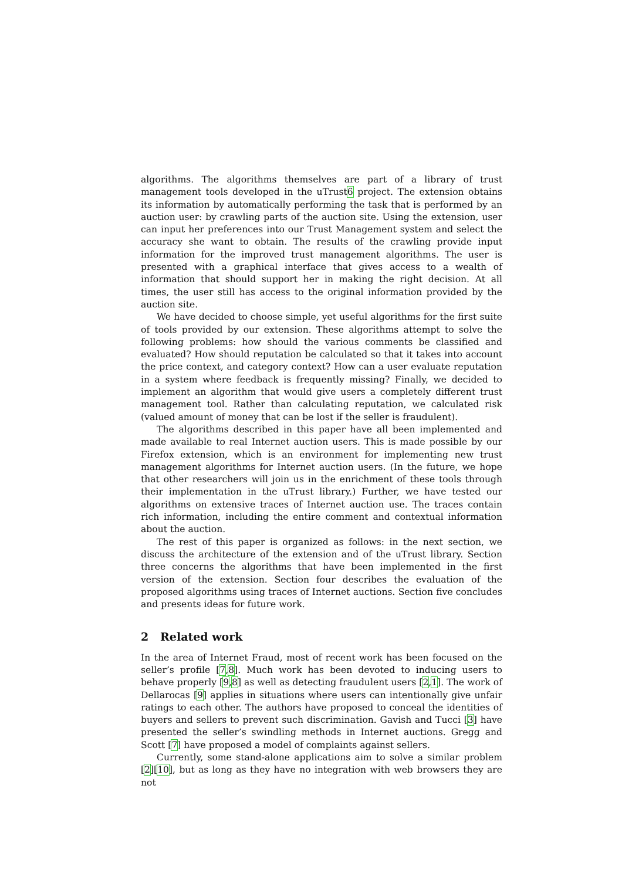algorithms. The algorithms themselves are part of a library of trust management tools developed in the uTrust6 project. The extension obtains its information by automatically performing the task that is performed by an auction user: by crawling parts of the auction site. Using the extension, user can input her preferences into our Trust Management system and select the accuracy she want to obtain. The results of the crawling provide input information for the improved trust management algorithms. The user is presented with a graphical interface that gives access to a wealth of information that should support her in making the right decision. At all times, the user still has access to the original information provided by the auction site.
We have decided to choose simple, yet useful algorithms for the first suite of tools provided by our extension. These algorithms attempt to solve the following problems: how should the various comments be classified and evaluated? How should reputation be calculated so that it takes into account the price context, and category context? How can a user evaluate reputation in a system where feedback is frequently missing? Finally, we decided to implement an algorithm that would give users a completely different trust management tool. Rather than calculating reputation, we calculated risk (valued amount of money that can be lost if the seller is fraudulent).
The algorithms described in this paper have all been implemented and made available to real Internet auction users. This is made possible by our Firefox extension, which is an environment for implementing new trust management algorithms for Internet auction users. (In the future, we hope that other researchers will join us in the enrichment of these tools through their implementation in the uTrust library.) Further, we have tested our algorithms on extensive traces of Internet auction use. The traces contain rich information, including the entire comment and contextual information about the auction.
The rest of this paper is organized as follows: in the next section, we discuss the architecture of the extension and of the uTrust library. Section three concerns the algorithms that have been implemented in the first version of the extension. Section four describes the evaluation of the proposed algorithms using traces of Internet auctions. Section five concludes and presents ideas for future work.
2 Related work
In the area of Internet Fraud, most of recent work has been focused on the seller’s profile [7,8]. Much work has been devoted to inducing users to behave properly [9,8] as well as detecting fraudulent users [2,1]. The work of Dellarocas [9] applies in situations where users can intentionally give unfair ratings to each other. The authors have proposed to conceal the identities of buyers and sellers to prevent such discrimination. Gavish and Tucci [3] have presented the seller’s swindling methods in Internet auctions. Gregg and Scott [7] have proposed a model of complaints against sellers.
Currently, some stand-alone applications aim to solve a similar problem [2][10], but as long as they have no integration with web browsers they are not